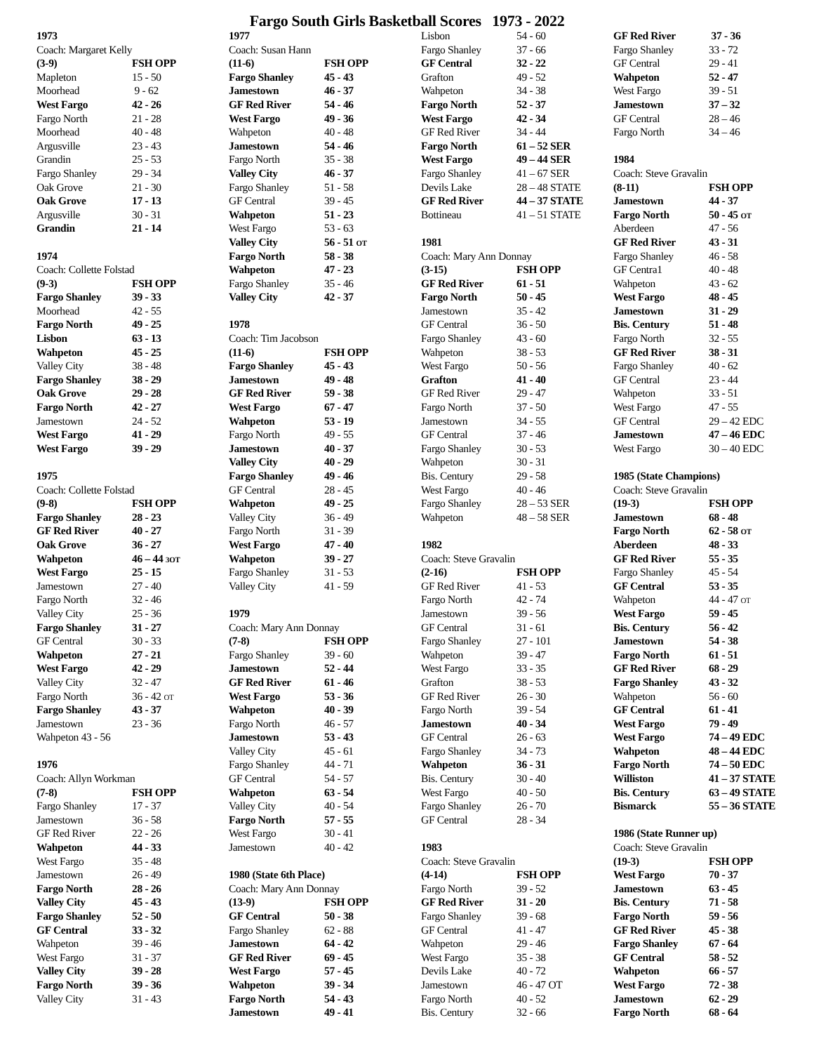Fargo South Girls Basketball Scores 1973 - 2022
| 1973 | |
| Coach: Margaret Kelly | |
| (3-9) | FSH OPP |
| Mapleton | 15 - 50 |
| Moorhead | 9 - 62 |
| West Fargo | 42 - 26 |
| Fargo North | 21 - 28 |
| Moorhead | 40 - 48 |
| Argusville | 23 - 43 |
| Grandin | 25 - 53 |
| Fargo Shanley | 29 - 34 |
| Oak Grove | 21 - 30 |
| Oak Grove | 17 - 13 |
| Argusville | 30 - 31 |
| Grandin | 21 - 14 |
| 1974 | |
| Coach: Collette Folstad | |
| (9-3) | FSH OPP |
| Fargo Shanley | 39 - 33 |
| Moorhead | 42 - 55 |
| Fargo North | 49 - 25 |
| Lisbon | 63 - 13 |
| Wahpeton | 45 - 25 |
| Valley City | 38 - 48 |
| Fargo Shanley | 38 - 29 |
| Oak Grove | 29 - 28 |
| Fargo North | 42 - 27 |
| Jamestown | 24 - 52 |
| West Fargo | 41 - 29 |
| West Fargo | 39 - 29 |
| 1975 | |
| Coach: Collette Folstad | |
| (9-8) | FSH OPP |
| Fargo Shanley | 28 - 23 |
| GF Red River | 40 - 27 |
| Oak Grove | 36 - 27 |
| Wahpeton | 46 – 44 3OT |
| West Fargo | 25 - 15 |
| Jamestown | 27 - 40 |
| Fargo North | 32 - 46 |
| Valley City | 25 - 36 |
| Fargo Shanley | 31 - 27 |
| GF Central | 30 - 33 |
| Wahpeton | 27 - 21 |
| West Fargo | 42 - 29 |
| Valley City | 32 - 47 |
| Fargo North | 36 - 42 OT |
| Fargo Shanley | 43 - 37 |
| Jamestown | 23 - 36 |
| Wahpeton 43 - 56 | |
| 1976 | |
| Coach: Allyn Workman | |
| (7-8) | FSH OPP |
| Fargo Shanley | 17 - 37 |
| Jamestown | 36 - 58 |
| GF Red River | 22 - 26 |
| Wahpeton | 44 - 33 |
| West Fargo | 35 - 48 |
| Jamestown | 26 - 49 |
| Fargo North | 28 - 26 |
| Valley City | 45 - 43 |
| Fargo Shanley | 52 - 50 |
| GF Central | 33 - 32 |
| Wahpeton | 39 - 46 |
| West Fargo | 31 - 37 |
| Valley City | 39 - 28 |
| Fargo North | 39 - 36 |
| Valley City | 31 - 43 |
| 1977 | |
| Coach: Susan Hann | |
| (11-6) | FSH OPP |
| Fargo Shanley | 45 - 43 |
| Jamestown | 46 - 37 |
| GF Red River | 54 - 46 |
| West Fargo | 49 - 36 |
| Wahpeton | 40 - 48 |
| Jamestown | 54 - 46 |
| Fargo North | 35 - 38 |
| Valley City | 46 - 37 |
| Fargo Shanley | 51 - 58 |
| GF Central | 39 - 45 |
| Wahpeton | 51 - 23 |
| West Fargo | 53 - 63 |
| Valley City | 56 - 51 OT |
| Fargo North | 58 - 38 |
| Wahpeton | 47 - 23 |
| Fargo Shanley | 35 - 46 |
| Valley City | 42 - 37 |
| 1978 | |
| Coach: Tim Jacobson | |
| (11-6) | FSH OPP |
| Fargo Shanley | 45 - 43 |
| Jamestown | 49 - 48 |
| GF Red River | 59 - 38 |
| West Fargo | 67 - 47 |
| Wahpeton | 53 - 19 |
| Fargo North | 49 - 55 |
| Jamestown | 40 - 37 |
| Valley City | 40 - 29 |
| Fargo Shanley | 49 - 46 |
| GF Central | 28 - 45 |
| Wahpeton | 49 - 25 |
| Valley City | 36 - 49 |
| Fargo North | 31 - 39 |
| West Fargo | 47 - 40 |
| Wahpeton | 39 - 27 |
| Fargo Shanley | 31 - 53 |
| Valley City | 41 - 59 |
| 1979 | |
| Coach: Mary Ann Donnay | |
| (7-8) | FSH OPP |
| Fargo Shanley | 39 - 60 |
| Jamestown | 52 - 44 |
| GF Red River | 61 - 46 |
| West Fargo | 53 - 36 |
| Wahpeton | 40 - 39 |
| Fargo North | 46 - 57 |
| Jamestown | 53 - 43 |
| Valley City | 45 - 61 |
| Fargo Shanley | 44 - 71 |
| GF Central | 54 - 57 |
| Wahpeton | 63 - 54 |
| Valley City | 40 - 54 |
| Fargo North | 57 - 55 |
| West Fargo | 30 - 41 |
| Jamestown | 40 - 42 |
| 1980 (State 6th Place) | |
| Coach: Mary Ann Donnay | |
| (13-9) | FSH OPP |
| GF Central | 50 - 38 |
| Fargo Shanley | 62 - 88 |
| Jamestown | 64 - 42 |
| GF Red River | 69 - 45 |
| West Fargo | 57 - 45 |
| Wahpeton | 39 - 34 |
| Fargo North | 54 - 43 |
| Jamestown | 49 - 41 |
| Lisbon | 54 - 60 |
| Fargo Shanley | 37 - 66 |
| GF Central | 32 - 22 |
| Grafton | 49 - 52 |
| Wahpeton | 34 - 38 |
| Fargo North | 52 - 37 |
| West Fargo | 42 - 34 |
| GF Red River | 34 - 44 |
| Fargo North | 61 – 52 SER |
| West Fargo | 49 – 44 SER |
| Fargo Shanley | 41 – 67 SER |
| Devils Lake | 28 – 48 STATE |
| GF Red River | 44 – 37 STATE |
| Bottineau | 41 – 51 STATE |
| 1981 | |
| Coach: Mary Ann Donnay | |
| (3-15) | FSH OPP |
| GF Red River | 61 - 51 |
| Fargo North | 50 - 45 |
| Jamestown | 35 - 42 |
| GF Central | 36 - 50 |
| Fargo Shanley | 43 - 60 |
| Wahpeton | 38 - 53 |
| West Fargo | 50 - 56 |
| Grafton | 41 - 40 |
| GF Red River | 29 - 47 |
| Fargo North | 37 - 50 |
| Jamestown | 34 - 55 |
| GF Central | 37 - 46 |
| Fargo Shanley | 30 - 53 |
| Wahpeton | 30 - 31 |
| Bis. Century | 29 - 58 |
| West Fargo | 40 - 46 |
| Fargo Shanley | 28 – 53 SER |
| Wahpeton | 48 – 58 SER |
| 1982 | |
| Coach: Steve Gravalin | |
| (2-16) | FSH OPP |
| GF Red River | 41 - 53 |
| Fargo North | 42 - 74 |
| Jamestown | 39 - 56 |
| GF Central | 31 - 61 |
| Fargo Shanley | 27 - 101 |
| Wahpeton | 39 - 47 |
| West Fargo | 33 - 35 |
| Grafton | 38 - 53 |
| GF Red River | 26 - 30 |
| Fargo North | 39 - 54 |
| Jamestown | 40 - 34 |
| GF Central | 26 - 63 |
| Fargo Shanley | 34 - 73 |
| Wahpeton | 36 - 31 |
| Bis. Century | 30 - 40 |
| West Fargo | 40 - 50 |
| Fargo Shanley | 26 - 70 |
| GF Central | 28 - 34 |
| 1983 | |
| Coach: Steve Gravalin | |
| (4-14) | FSH OPP |
| Fargo North | 39 - 52 |
| GF Red River | 31 - 20 |
| Fargo Shanley | 39 - 68 |
| GF Central | 41 - 47 |
| Wahpeton | 29 - 46 |
| West Fargo | 35 - 38 |
| Devils Lake | 40 - 72 |
| Jamestown | 46 - 47 OT |
| Fargo North | 40 - 52 |
| Bis. Century | 32 - 66 |
| GF Red River | 37 - 36 |
| Fargo Shanley | 33 - 72 |
| GF Central | 29 - 41 |
| Wahpeton | 52 - 47 |
| West Fargo | 39 - 51 |
| Jamestown | 37 – 32 |
| GF Central | 28 – 46 |
| Fargo North | 34 – 46 |
| 1984 | |
| Coach: Steve Gravalin | |
| (8-11) | FSH OPP |
| Jamestown | 44 - 37 |
| Fargo North | 50 - 45 OT |
| Aberdeen | 47 - 56 |
| GF Red River | 43 - 31 |
| Fargo Shanley | 46 - 58 |
| GF Centra1 | 40 - 48 |
| Wahpeton | 43 - 62 |
| West Fargo | 48 - 45 |
| Jamestown | 31 - 29 |
| Bis. Century | 51 - 48 |
| Fargo North | 32 - 55 |
| GF Red River | 38 - 31 |
| Fargo Shanley | 40 - 62 |
| GF Central | 23 - 44 |
| Wahpeton | 33 - 51 |
| West Fargo | 47 - 55 |
| GF Central | 29 – 42 EDC |
| Jamestown | 47 – 46 EDC |
| West Fargo | 30 – 40 EDC |
| 1985 (State Champions) | |
| Coach: Steve Gravalin | |
| (19-3) | FSH OPP |
| Jamestown | 68 - 48 |
| Fargo North | 62 - 58 OT |
| Aberdeen | 48 - 33 |
| GF Red River | 55 - 35 |
| Fargo Shanley | 45 - 54 |
| GF Central | 53 - 35 |
| Wahpeton | 44 - 47 OT |
| West Fargo | 59 - 45 |
| Bis. Century | 56 - 42 |
| Jamestown | 54 - 38 |
| Fargo North | 61 - 51 |
| GF Red River | 68 - 29 |
| Fargo Shanley | 43 - 32 |
| Wahpeton | 56 - 60 |
| GF Central | 61 - 41 |
| West Fargo | 79 - 49 |
| West Fargo | 74 – 49 EDC |
| Wahpeton | 48 – 44 EDC |
| Fargo North | 74 – 50 EDC |
| Williston | 41 – 37 STATE |
| Bis. Century | 63 – 49 STATE |
| Bismarck | 55 – 36 STATE |
| 1986 (State Runner up) | |
| Coach: Steve Gravalin | |
| (19-3) | FSH OPP |
| West Fargo | 70 - 37 |
| Jamestown | 63 - 45 |
| Bis. Century | 71 - 58 |
| Fargo North | 59 - 56 |
| GF Red River | 45 - 38 |
| Fargo Shanley | 67 - 64 |
| GF Central | 58 - 52 |
| Wahpeton | 66 - 57 |
| West Fargo | 72 - 38 |
| Jamestown | 62 - 29 |
| Fargo North | 68 - 64 |